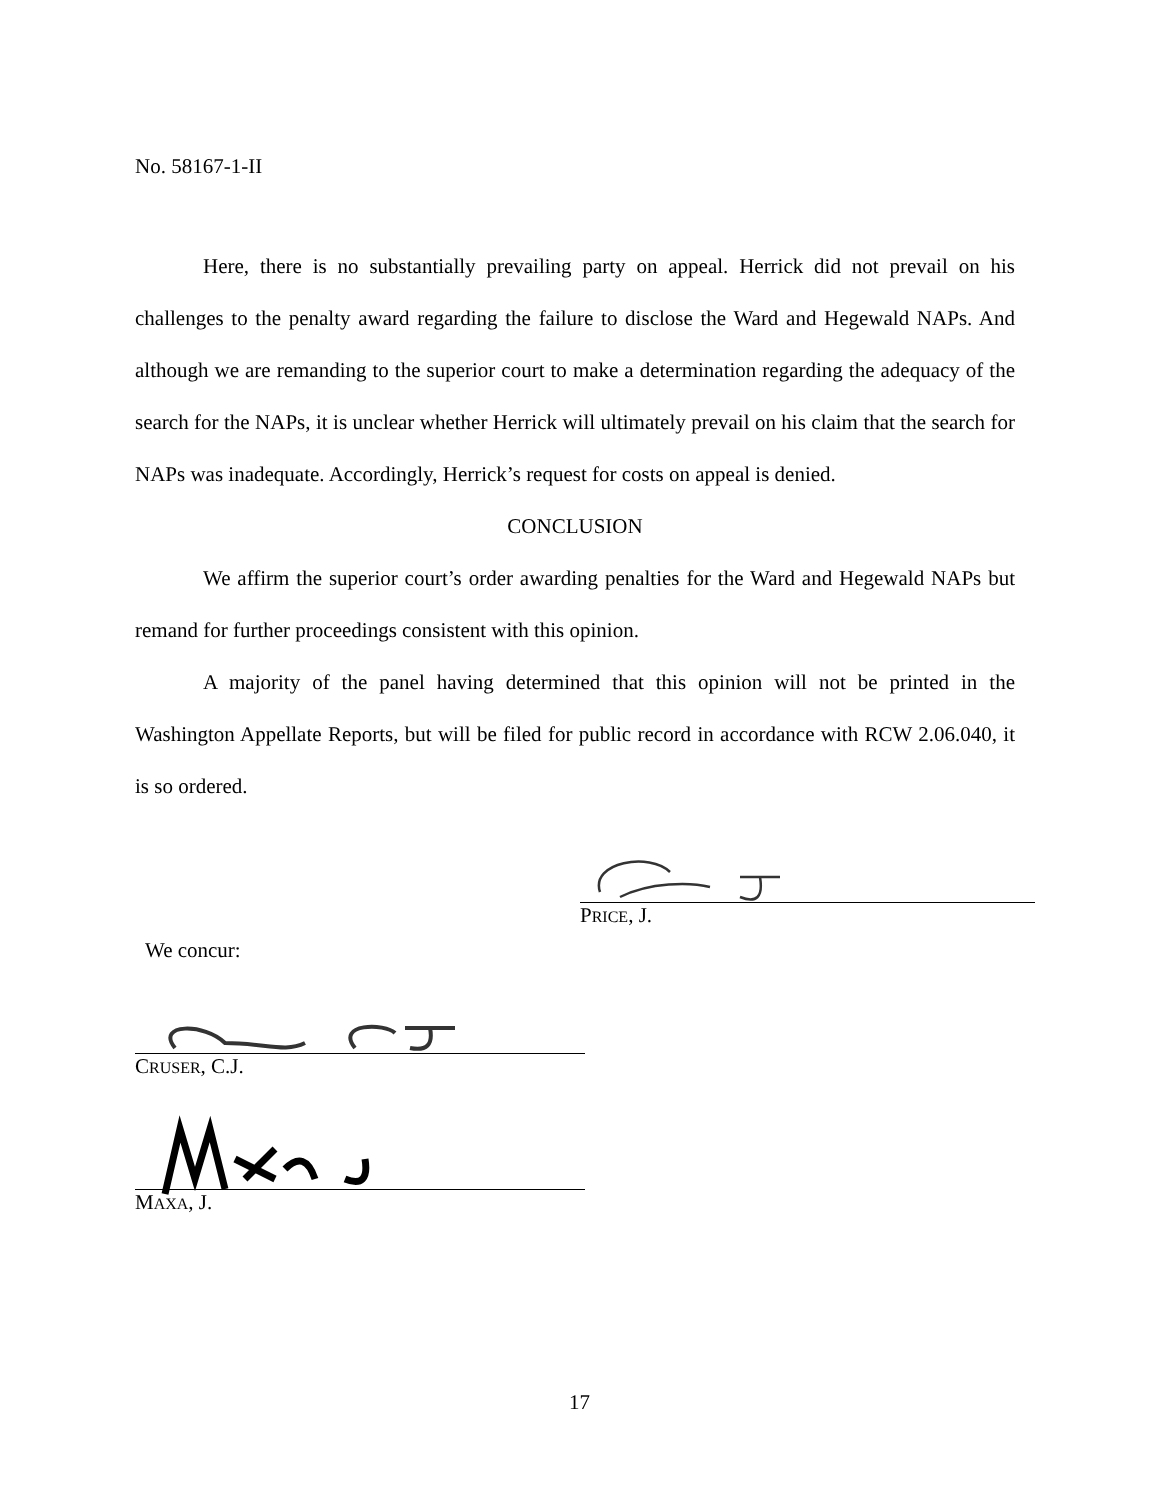No. 58167-1-II
Here, there is no substantially prevailing party on appeal. Herrick did not prevail on his challenges to the penalty award regarding the failure to disclose the Ward and Hegewald NAPs. And although we are remanding to the superior court to make a determination regarding the adequacy of the search for the NAPs, it is unclear whether Herrick will ultimately prevail on his claim that the search for NAPs was inadequate. Accordingly, Herrick’s request for costs on appeal is denied.
CONCLUSION
We affirm the superior court’s order awarding penalties for the Ward and Hegewald NAPs but remand for further proceedings consistent with this opinion.
A majority of the panel having determined that this opinion will not be printed in the Washington Appellate Reports, but will be filed for public record in accordance with RCW 2.06.040, it is so ordered.
PRICE, J.
We concur:
CRUSER, C.J.
MAXA, J.
17